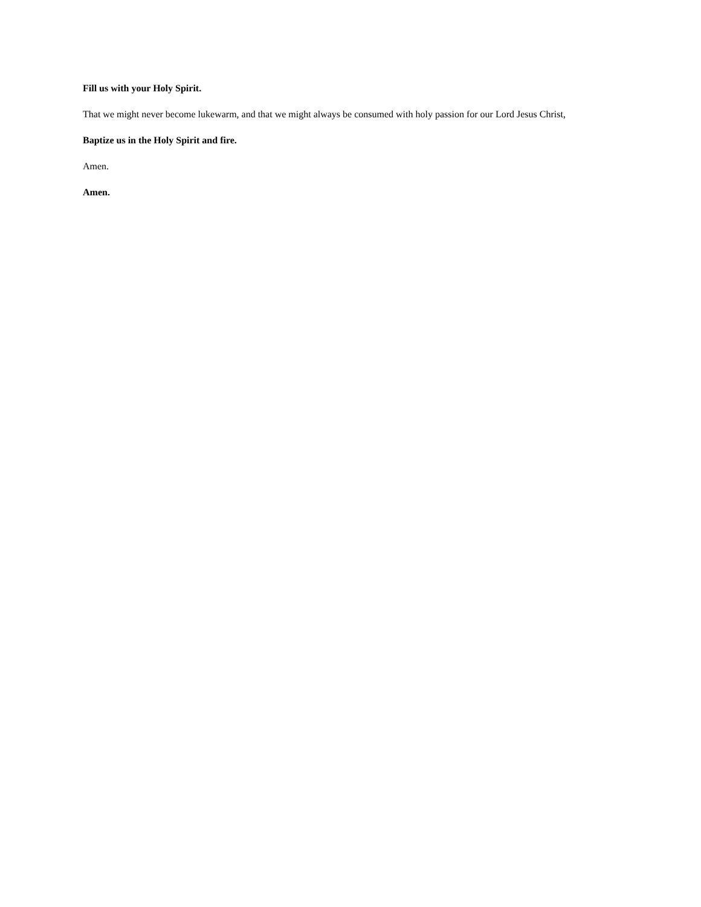Fill us with your Holy Spirit.
That we might never become lukewarm, and that we might always be consumed with holy passion for our Lord Jesus Christ,
Baptize us in the Holy Spirit and fire.
Amen.
Amen.